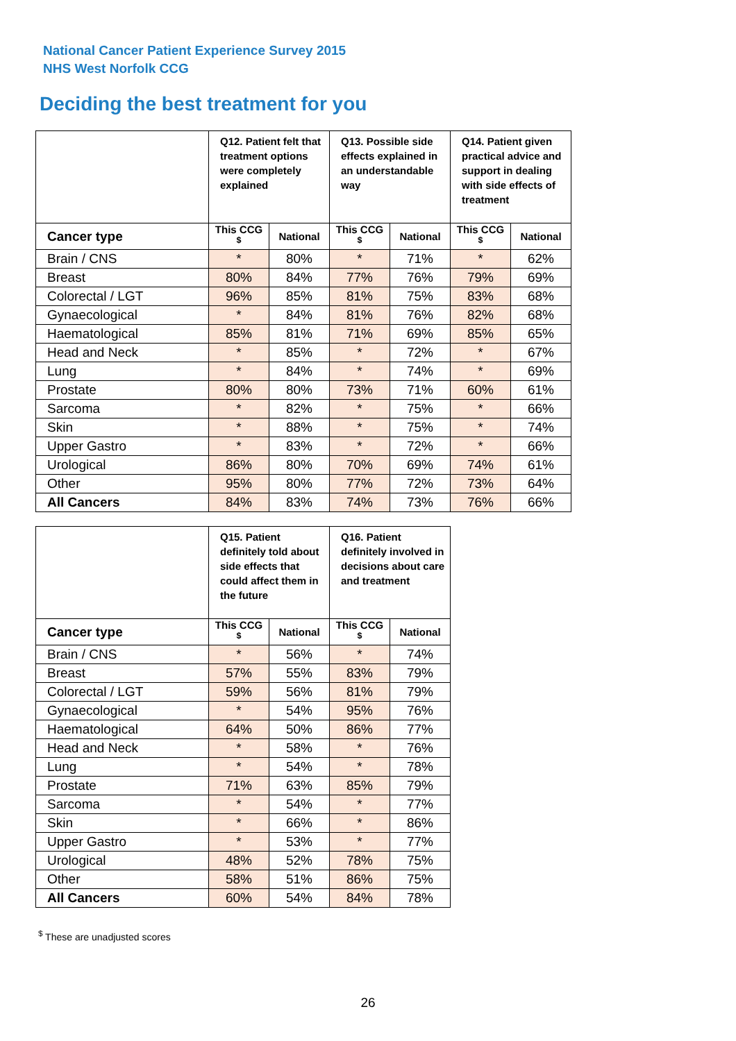National Cancer Patient Experience Survey 2015
NHS West Norfolk CCG
Deciding the best treatment for you
| | Q12. Patient felt that treatment options were completely explained | | Q13. Possible side effects explained in an understandable way | | Q14. Patient given practical advice and support in dealing with side effects of treatment | |
| --- | --- | --- | --- | --- | --- | --- |
| Cancer type | This CCG <sup>$</sup> | National | This CCG <sup>$</sup> | National | This CCG <sup>$</sup> | National |
| Brain / CNS | * | 80% | * | 71% | * | 62% |
| Breast | 80% | 84% | 77% | 76% | 79% | 69% |
| Colorectal / LGT | 96% | 85% | 81% | 75% | 83% | 68% |
| Gynaecological | * | 84% | 81% | 76% | 82% | 68% |
| Haematological | 85% | 81% | 71% | 69% | 85% | 65% |
| Head and Neck | * | 85% | * | 72% | * | 67% |
| Lung | * | 84% | * | 74% | * | 69% |
| Prostate | 80% | 80% | 73% | 71% | 60% | 61% |
| Sarcoma | * | 82% | * | 75% | * | 66% |
| Skin | * | 88% | * | 75% | * | 74% |
| Upper Gastro | * | 83% | * | 72% | * | 66% |
| Urological | 86% | 80% | 70% | 69% | 74% | 61% |
| Other | 95% | 80% | 77% | 72% | 73% | 64% |
| All Cancers | 84% | 83% | 74% | 73% | 76% | 66% |
| | Q15. Patient definitely told about side effects that could affect them in the future | | Q16. Patient definitely involved in decisions about care and treatment | |
| --- | --- | --- | --- | --- |
| Cancer type | This CCG <sup>$</sup> | National | This CCG <sup>$</sup> | National |
| Brain / CNS | * | 56% | * | 74% |
| Breast | 57% | 55% | 83% | 79% |
| Colorectal / LGT | 59% | 56% | 81% | 79% |
| Gynaecological | * | 54% | 95% | 76% |
| Haematological | 64% | 50% | 86% | 77% |
| Head and Neck | * | 58% | * | 76% |
| Lung | * | 54% | * | 78% |
| Prostate | 71% | 63% | 85% | 79% |
| Sarcoma | * | 54% | * | 77% |
| Skin | * | 66% | * | 86% |
| Upper Gastro | * | 53% | * | 77% |
| Urological | 48% | 52% | 78% | 75% |
| Other | 58% | 51% | 86% | 75% |
| All Cancers | 60% | 54% | 84% | 78% |
<sup>$</sup> These are unadjusted scores
26